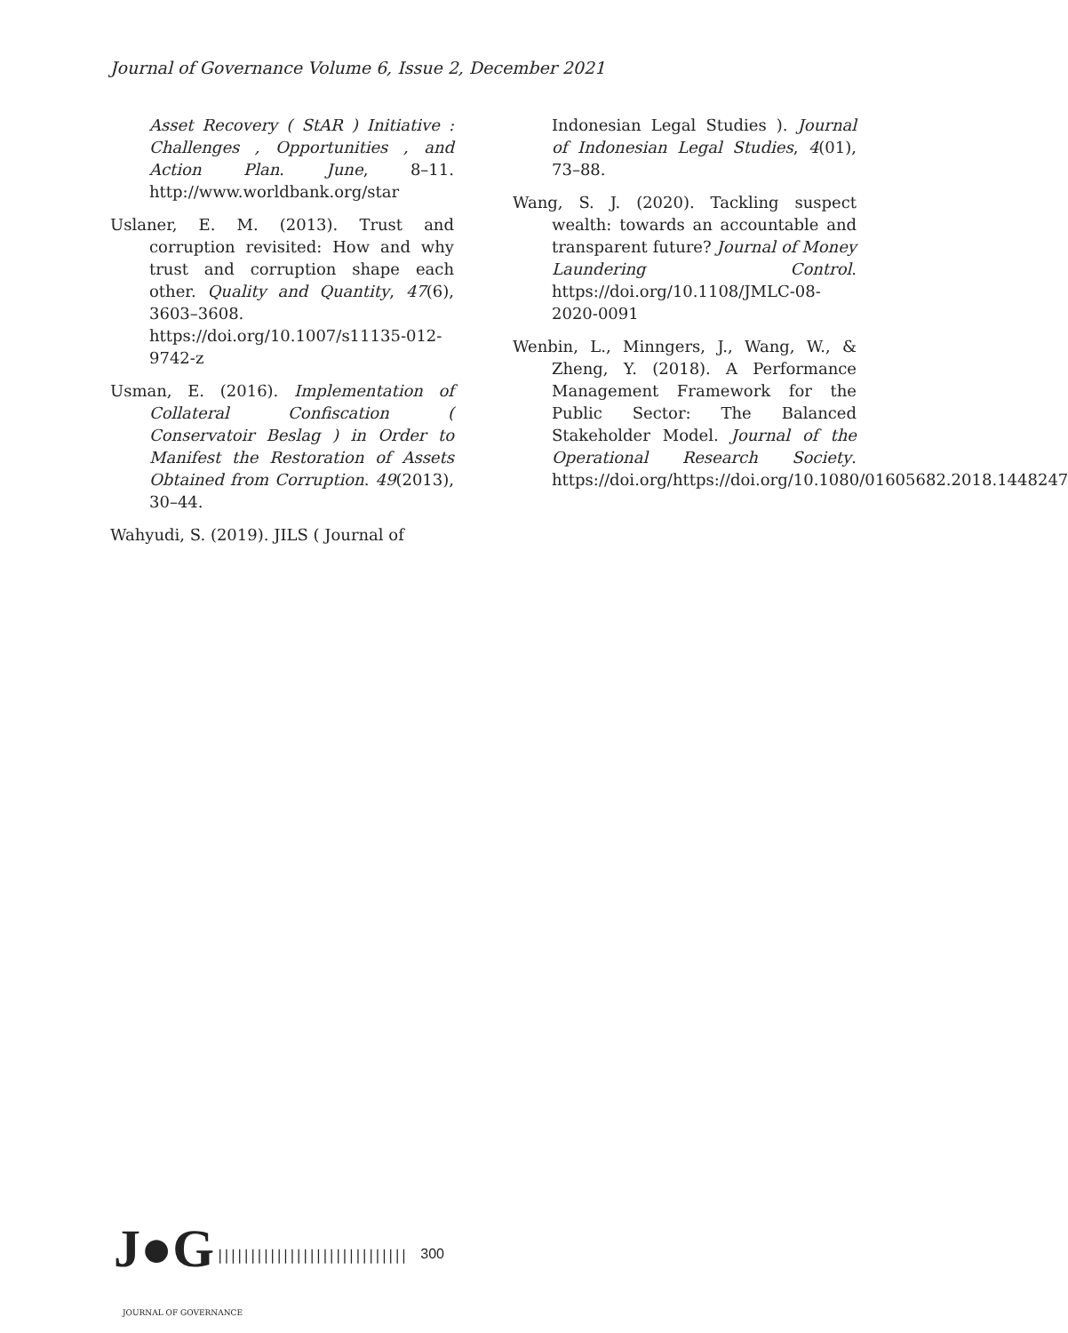Journal of Governance Volume 6, Issue 2, December 2021
Asset Recovery ( StAR ) Initiative : Challenges , Opportunities , and Action Plan. June, 8–11. http://www.worldbank.org/star
Uslaner, E. M. (2013). Trust and corruption revisited: How and why trust and corruption shape each other. Quality and Quantity, 47(6), 3603–3608. https://doi.org/10.1007/s11135-012-9742-z
Usman, E. (2016). Implementation of Collateral Confiscation ( Conservatoir Beslag ) in Order to Manifest the Restoration of Assets Obtained from Corruption. 49(2013), 30–44.
Wahyudi, S. (2019). JILS ( Journal of
Indonesian Legal Studies ). Journal of Indonesian Legal Studies, 4(01), 73–88.
Wang, S. J. (2020). Tackling suspect wealth: towards an accountable and transparent future? Journal of Money Laundering Control. https://doi.org/10.1108/JMLC-08-2020-0091
Wenbin, L., Minngers, J., Wang, W., & Zheng, Y. (2018). A Performance Management Framework for the Public Sector: The Balanced Stakeholder Model. Journal of the Operational Research Society. https://doi.org/https://doi.org/10.1080/01605682.2018.1448247
J●G
|||||||||||||||||||||||||||||
300
JOURNAL OF GOVERNANCE